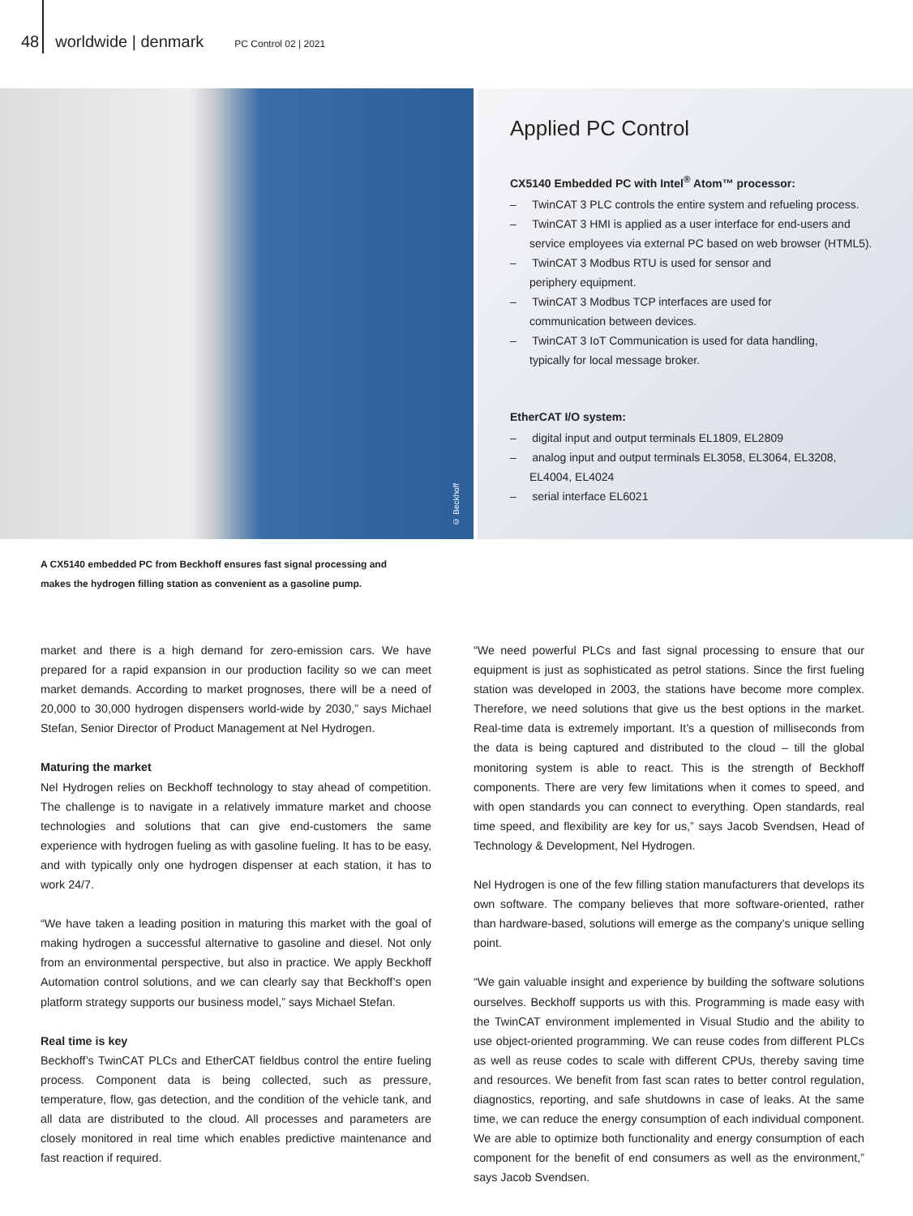48 worldwide | denmark PC Control 02 | 2021
© Beckhoff
Applied PC Control
CX5140 Embedded PC with Intel<sup>®</sup> Atom™ processor:
– TwinCAT 3 PLC controls the entire system and refueling process.
– TwinCAT 3 HMI is applied as a user interface for end-users and service employees via external PC based on web browser (HTML5).
– TwinCAT 3 Modbus RTU is used for sensor and
periphery equipment.
– TwinCAT 3 Modbus TCP interfaces are used for
communication between devices.
– TwinCAT 3 IoT Communication is used for data handling,
typically for local message broker.
EtherCAT I/O system:
– digital input and output terminals EL1809, EL2809
– analog input and output terminals EL3058, EL3064, EL3208, EL4004, EL4024
– serial interface EL6021
A CX5140 embedded PC from Beckhoff ensures fast signal processing and makes the hydrogen filling station as convenient as a gasoline pump.
market and there is a high demand for zero-emission cars. We have prepared for a rapid expansion in our production facility so we can meet market demands. According to market prognoses, there will be a need of 20,000 to 30,000 hydrogen dispensers world-wide by 2030,” says Michael Stefan, Senior Director of Product Management at Nel Hydrogen.
Maturing the market
Nel Hydrogen relies on Beckhoff technology to stay ahead of competition. The challenge is to navigate in a relatively immature market and choose technologies and solutions that can give end-customers the same experience with hydrogen fueling as with gasoline fueling. It has to be easy, and with typically only one hydrogen dispenser at each station, it has to work 24/7.
“We have taken a leading position in maturing this market with the goal of making hydrogen a successful alternative to gasoline and diesel. Not only from an environmental perspective, but also in practice. We apply Beckhoff Automation control solutions, and we can clearly say that Beckhoff’s open platform strategy supports our business model,” says Michael Stefan.
Real time is key
Beckhoff’s TwinCAT PLCs and EtherCAT fieldbus control the entire fueling process. Component data is being collected, such as pressure, temperature, flow, gas detection, and the condition of the vehicle tank, and all data are distributed to the cloud. All processes and parameters are closely monitored in real time which enables predictive maintenance and fast reaction if re­quired.
“We need powerful PLCs and fast signal processing to ensure that our equip­ment is just as sophisticated as petrol stations. Since the first fueling station was developed in 2003, the stations have become more complex. Therefore, we need solutions that give us the best options in the market. Real-time data is extremely important. It’s a question of milliseconds from the data is being captured and distributed to the cloud – till the global monitoring system is able to react. This is the strength of Beckhoff components. There are very few limitations when it comes to speed, and with open standards you can connect to everything. Open standards, real time speed, and flexibility are key for us,” says Jacob Svendsen, Head of Technology & Development, Nel Hydrogen.
Nel Hydrogen is one of the few filling station manufacturers that develops its own software. The company believes that more software-oriented, rather than hardware-based, solutions will emerge as the company's unique selling point.
“We gain valuable insight and experience by building the software solutions ourselves. Beckhoff supports us with this. Programming is made easy with the TwinCAT environment implemented in Visual Studio and the ability to use object-oriented programming. We can reuse codes from different PLCs as well as reuse codes to scale with different CPUs, thereby saving time and resources. We benefit from fast scan rates to better control regulation, diagnostics, reporting, and safe shutdowns in case of leaks. At the same time, we can reduce the energy consumption of each individual component. We are able to optimize both functionality and energy consumption of each component for the benefit of end consumers as well as the environment,” says Jacob Svendsen.